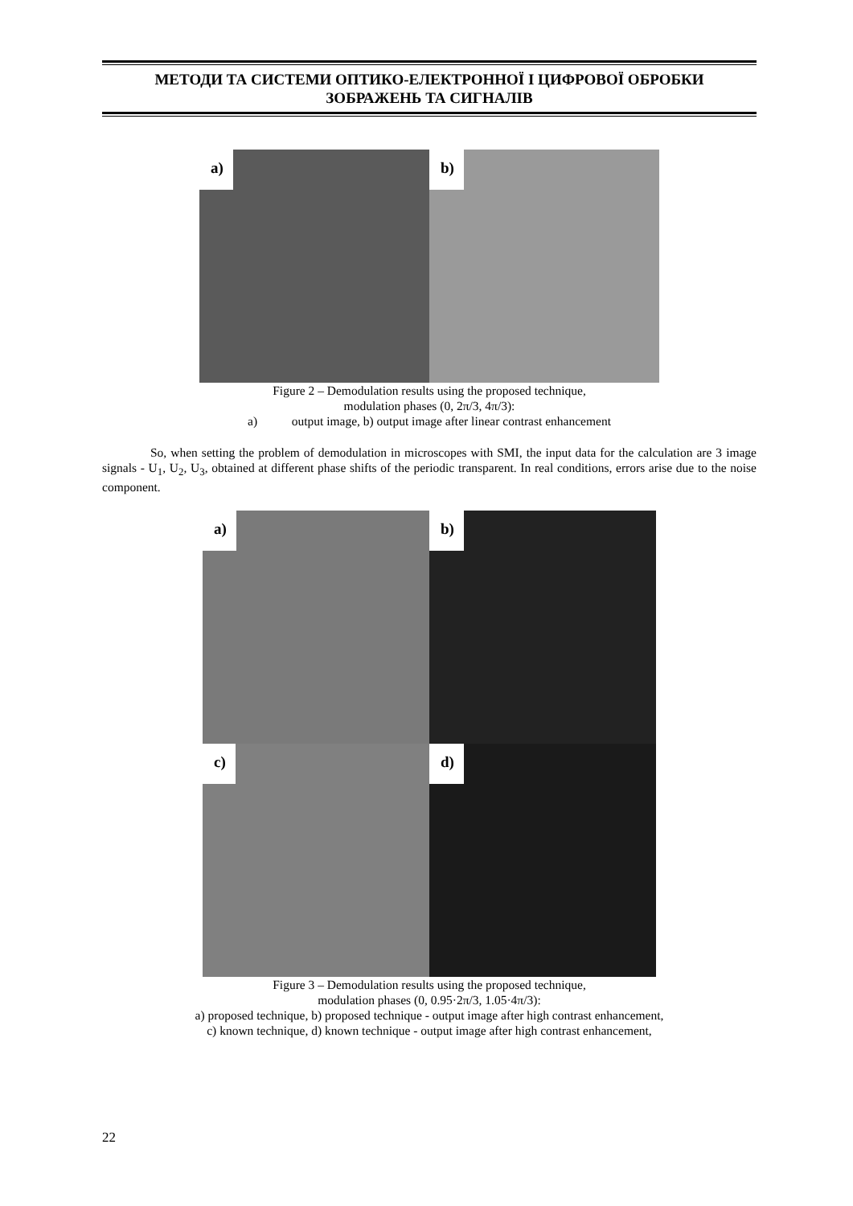МЕТОДИ ТА СИСТЕМИ ОПТИКО-ЕЛЕКТРОННОЇ І ЦИФРОВОЇ ОБРОБКИ
ЗОБРАЖЕНЬ ТА СИГНАЛІВ
a)
b)
Figure 2 – Demodulation results using the proposed technique,
modulation phases (0, 2π/3, 4π/3):
a) output image, b) output image after linear contrast enhancement
So, when setting the problem of demodulation in microscopes with SMI, the input data for the calculation are 3 image signals - U<sub>1</sub>, U<sub>2</sub>, U<sub>3</sub>, obtained at different phase shifts of the periodic transparent. In real conditions, errors arise due to the noise component.
a)
b)
c)
d)
Figure 3 – Demodulation results using the proposed technique,
modulation phases (0, 0.95·2π/3, 1.05·4π/3):
a) proposed technique, b) proposed technique - output image after high contrast enhancement,
c) known technique, d) known technique - output image after high contrast enhancement,
22